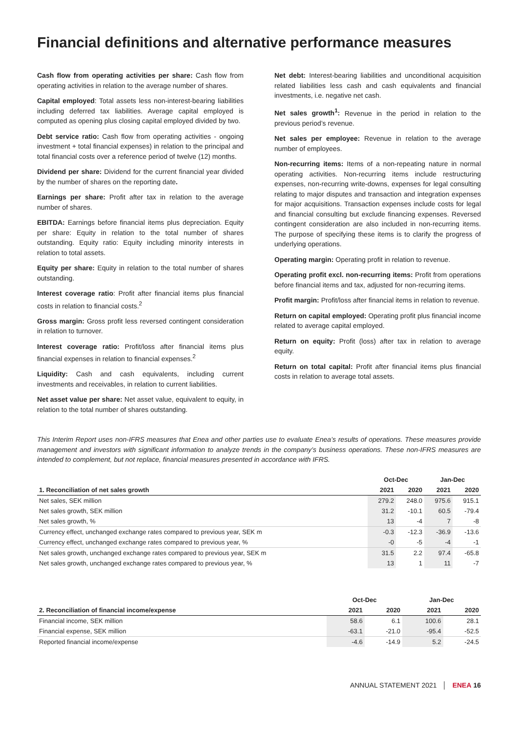Financial definitions and alternative performance measures
Cash flow from operating activities per share: Cash flow from operating activities in relation to the average number of shares.
Capital employed: Total assets less non-interest-bearing liabilities including deferred tax liabilities. Average capital employed is computed as opening plus closing capital employed divided by two.
Debt service ratio: Cash flow from operating activities - ongoing investment + total financial expenses) in relation to the principal and total financial costs over a reference period of twelve (12) months.
Dividend per share: Dividend for the current financial year divided by the number of shares on the reporting date.
Earnings per share: Profit after tax in relation to the average number of shares.
EBITDA: Earnings before financial items plus depreciation. Equity per share: Equity in relation to the total number of shares outstanding. Equity ratio: Equity including minority interests in relation to total assets.
Equity per share: Equity in relation to the total number of shares outstanding.
Interest coverage ratio: Profit after financial items plus financial costs in relation to financial costs.<sup>2</sup>
Gross margin: Gross profit less reversed contingent consideration in relation to turnover.
Interest coverage ratio: Profit/loss after financial items plus financial expenses in relation to financial expenses.<sup>2</sup>
Liquidity: Cash and cash equivalents, including current investments and receivables, in relation to current liabilities.
Net asset value per share: Net asset value, equivalent to equity, in relation to the total number of shares outstanding.
Net debt: Interest-bearing liabilities and unconditional acquisition related liabilities less cash and cash equivalents and financial investments, i.e. negative net cash.
Net sales growth<sup>1</sup>: Revenue in the period in relation to the previous period’s revenue.
Net sales per employee: Revenue in relation to the average number of employees.
Non-recurring items: Items of a non-repeating nature in normal operating activities. Non-recurring items include restructuring expenses, non-recurring write-downs, expenses for legal consulting relating to major disputes and transaction and integration expenses for major acquisitions. Transaction expenses include costs for legal and financial consulting but exclude financing expenses. Reversed contingent consideration are also included in non-recurring items. The purpose of specifying these items is to clarify the progress of underlying operations.
Operating margin: Operating profit in relation to revenue.
Operating profit excl. non-recurring items: Profit from operations before financial items and tax, adjusted for non-recurring items.
Profit margin: Profit/loss after financial items in relation to revenue.
Return on capital employed: Operating profit plus financial income related to average capital employed.
Return on equity: Profit (loss) after tax in relation to average equity.
Return on total capital: Profit after financial items plus financial costs in relation to average total assets.
This Interim Report uses non-IFRS measures that Enea and other parties use to evaluate Enea’s results of operations. These measures provide management and investors with significant information to analyze trends in the company’s business operations. These non-IFRS measures are intended to complement, but not replace, financial measures presented in accordance with IFRS.
| | Oct-Dec | | Jan-Dec | |
| 1. Reconciliation of net sales growth | 2021 | 2020 | 2021 | 2020 |
| Net sales, SEK million | 279.2 | 248.0 | 975.6 | 915.1 |
| Net sales growth, SEK million | 31.2 | -10.1 | 60.5 | -79.4 |
| Net sales growth, % | 13 | -4 | 7 | -8 |
| Currency effect, unchanged exchange rates compared to previous year, SEK m | -0.3 | -12.3 | -36.9 | -13.6 |
| Currency effect, unchanged exchange rates compared to previous year, % | -0 | -5 | -4 | -1 |
| Net sales growth, unchanged exchange rates compared to previous year, SEK m | 31.5 | 2.2 | 97.4 | -65.8 |
| Net sales growth, unchanged exchange rates compared to previous year, % | 13 | 1 | 11 | -7 |
| | Oct-Dec | | Jan-Dec | |
| 2. Reconciliation of financial income/expense | 2021 | 2020 | 2021 | 2020 |
| Financial income, SEK million | 58.6 | 6.1 | 100.6 | 28.1 |
| Financial expense, SEK million | -63.1 | -21.0 | -95.4 | -52.5 |
| Reported financial income/expense | -4.6 | -14.9 | 5.2 | -24.5 |
ANNUAL STATEMENT 2021 │ ENEA 16